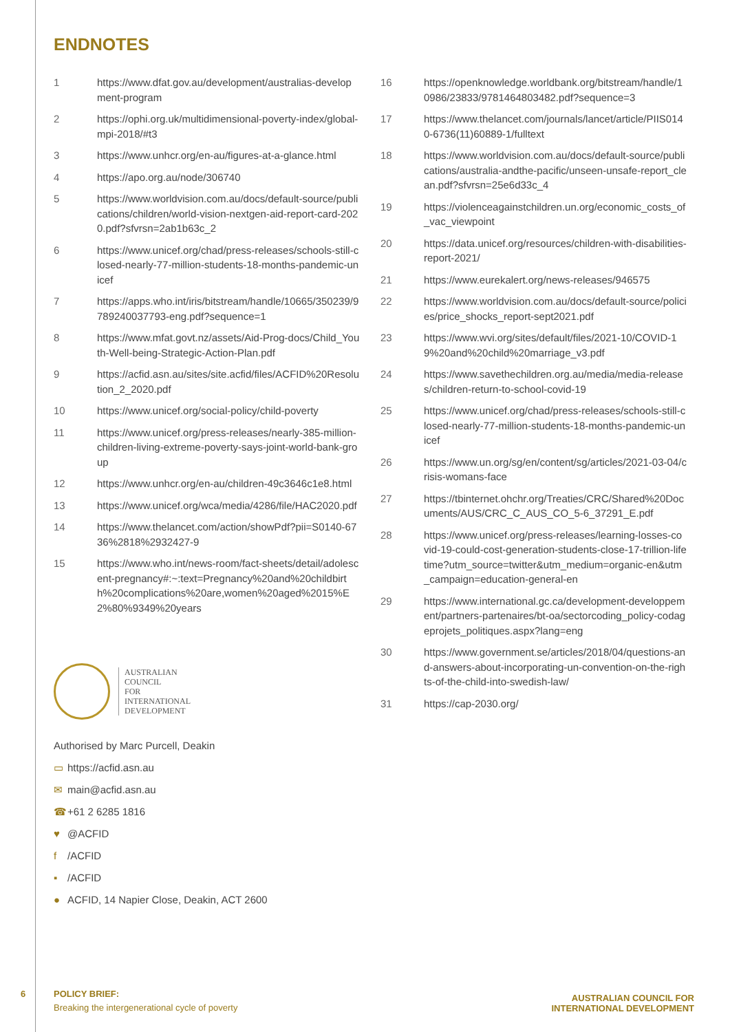ENDNOTES
1 https://www.dfat.gov.au/development/australias-development-program
2 https://ophi.org.uk/multidimensional-poverty-index/global-mpi-2018/#t3
3 https://www.unhcr.org/en-au/figures-at-a-glance.html
4 https://apo.org.au/node/306740
5 https://www.worldvision.com.au/docs/default-source/publications/children/world-vision-nextgen-aid-report-card-2020.pdf?sfvrsn=2ab1b63c_2
6 https://www.unicef.org/chad/press-releases/schools-still-closed-nearly-77-million-students-18-months-pandemic-unicef
7 https://apps.who.int/iris/bitstream/handle/10665/350239/9789240037793-eng.pdf?sequence=1
8 https://www.mfat.govt.nz/assets/Aid-Prog-docs/Child_Youth-Well-being-Strategic-Action-Plan.pdf
9 https://acfid.asn.au/sites/site.acfid/files/ACFID%20Resolution_2_2020.pdf
10 https://www.unicef.org/social-policy/child-poverty
11 https://www.unicef.org/press-releases/nearly-385-million-children-living-extreme-poverty-says-joint-world-bank-group
12 https://www.unhcr.org/en-au/children-49c3646c1e8.html
13 https://www.unicef.org/wca/media/4286/file/HAC2020.pdf
14 https://www.thelancet.com/action/showPdf?pii=S0140-6736%2818%2932427-9
15 https://www.who.int/news-room/fact-sheets/detail/adolescent-pregnancy#:~:text=Pregnancy%20and%20childbirth%20complications%20are,women%20aged%2015%E2%80%9349%20years
AUSTRALIAN
COUNCIL
FOR
INTERNATIONAL
DEVELOPMENT
Authorised by Marc Purcell, Deakin
▭ https://acfid.asn.au
✉ main@acfid.asn.au
☎ +61 2 6285 1816
♥ @ACFID
f /ACFID
▪ /ACFID
● ACFID, 14 Napier Close, Deakin, ACT 2600
16 https://openknowledge.worldbank.org/bitstream/handle/10986/23833/9781464803482.pdf?sequence=3
17 https://www.thelancet.com/journals/lancet/article/PIIS0140-6736(11)60889-1/fulltext
18 https://www.worldvision.com.au/docs/default-source/publications/australia-andthe-pacific/unseen-unsafe-report_clean.pdf?sfvrsn=25e6d33c_4
19 https://violenceagainstchildren.un.org/economic_costs_of_vac_viewpoint
20 https://data.unicef.org/resources/children-with-disabilities-report-2021/
21 https://www.eurekalert.org/news-releases/946575
22 https://www.worldvision.com.au/docs/default-source/policies/price_shocks_report-sept2021.pdf
23 https://www.wvi.org/sites/default/files/2021-10/COVID-19%20and%20child%20marriage_v3.pdf
24 https://www.savethechildren.org.au/media/media-releases/children-return-to-school-covid-19
25 https://www.unicef.org/chad/press-releases/schools-still-closed-nearly-77-million-students-18-months-pandemic-unicef
26 https://www.un.org/sg/en/content/sg/articles/2021-03-04/crisis-womans-face
27 https://tbinternet.ohchr.org/Treaties/CRC/Shared%20Documents/AUS/CRC_C_AUS_CO_5-6_37291_E.pdf
28 https://www.unicef.org/press-releases/learning-losses-covid-19-could-cost-generation-students-close-17-trillion-lifetime?utm_source=twitter&utm_medium=organic-en&utm_campaign=education-general-en
29 https://www.international.gc.ca/development-developpement/partners-partenaires/bt-oa/sectorcoding_policy-codageprojets_politiques.aspx?lang=eng
30 https://www.government.se/articles/2018/04/questions-and-answers-about-incorporating-un-convention-on-the-rights-of-the-child-into-swedish-law/
31 https://cap-2030.org/
6
POLICY BRIEF:
Breaking the intergenerational cycle of poverty
AUSTRALIAN COUNCIL FOR
INTERNATIONAL DEVELOPMENT